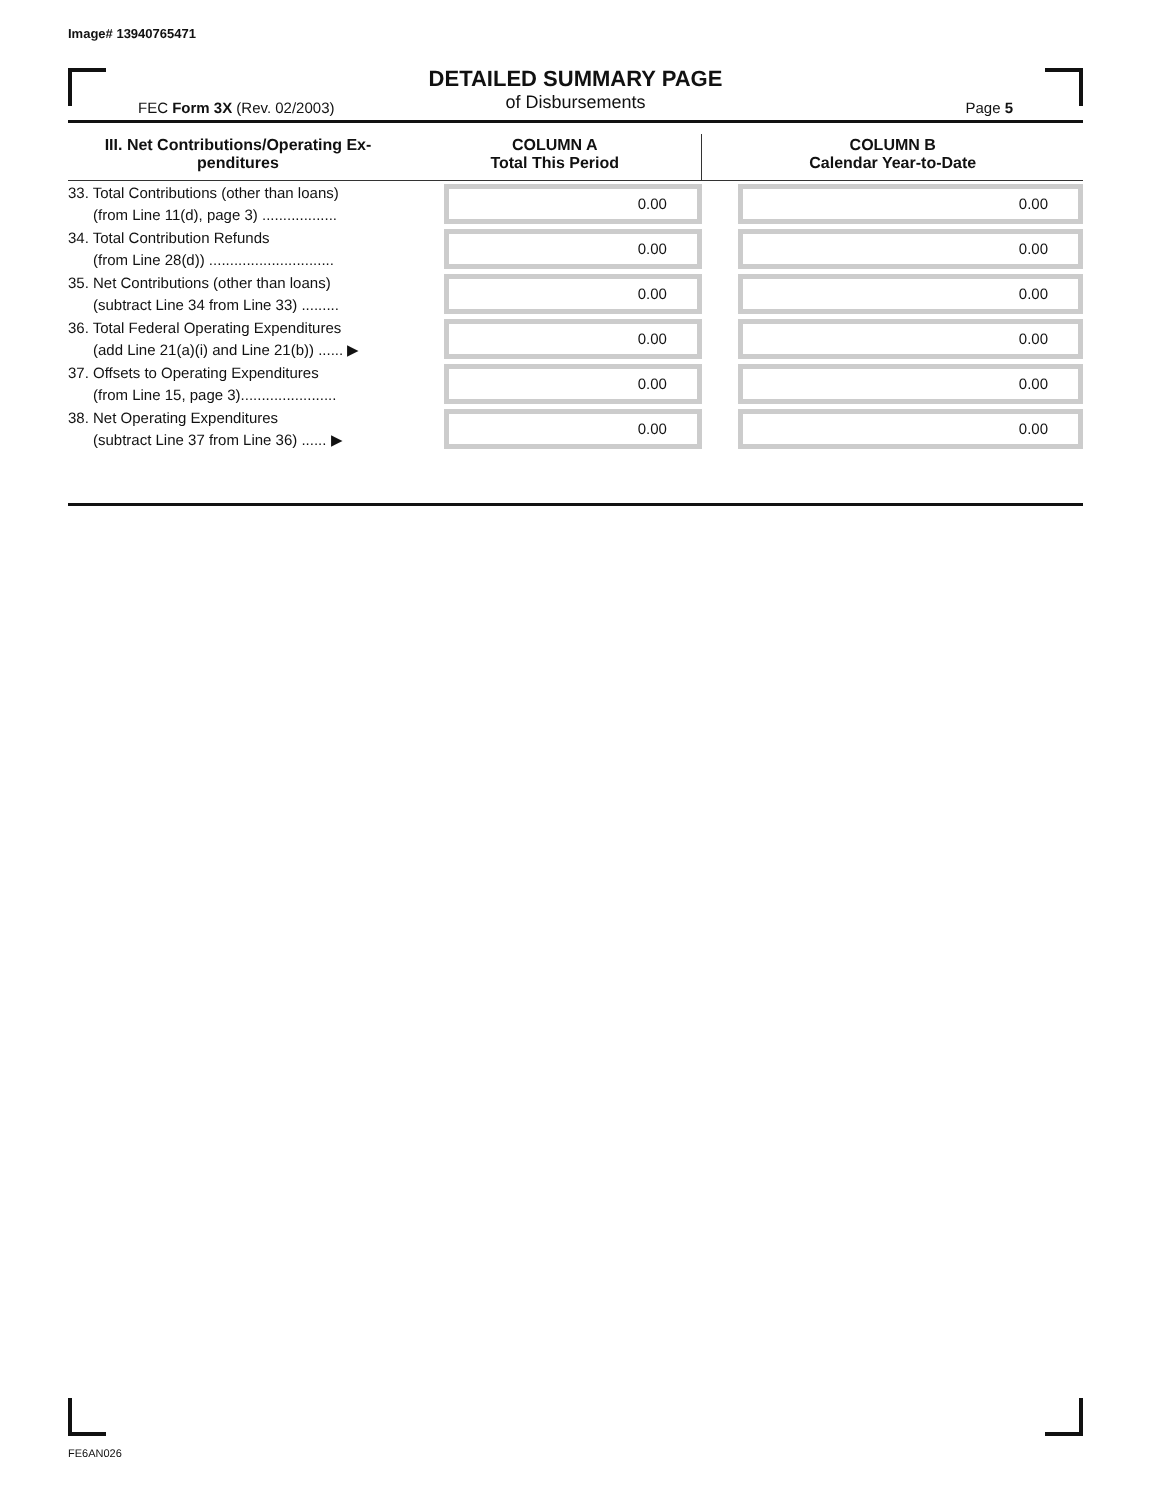Image# 13940765471
DETAILED SUMMARY PAGE
of Disbursements
FEC Form 3X (Rev. 02/2003) Page 5
| III. Net Contributions/Operating Ex- penditures | COLUMN A Total This Period | COLUMN B Calendar Year-to-Date |
| --- | --- | --- |
| 33. Total Contributions (other than loans) (from Line 11(d), page 3) .................. | 0.00 | 0.00 |
| 34. Total Contribution Refunds (from Line 28(d)) .............................. | 0.00 | 0.00 |
| 35. Net Contributions (other than loans) (subtract Line 34 from Line 33) ......... | 0.00 | 0.00 |
| 36. Total Federal Operating Expenditures (add Line 21(a)(i) and Line 21(b)) ...... ▶ | 0.00 | 0.00 |
| 37. Offsets to Operating Expenditures (from Line 15, page 3)....................... | 0.00 | 0.00 |
| 38. Net Operating Expenditures (subtract Line 37 from Line 36) ...... ▶ | 0.00 | 0.00 |
FE6AN026